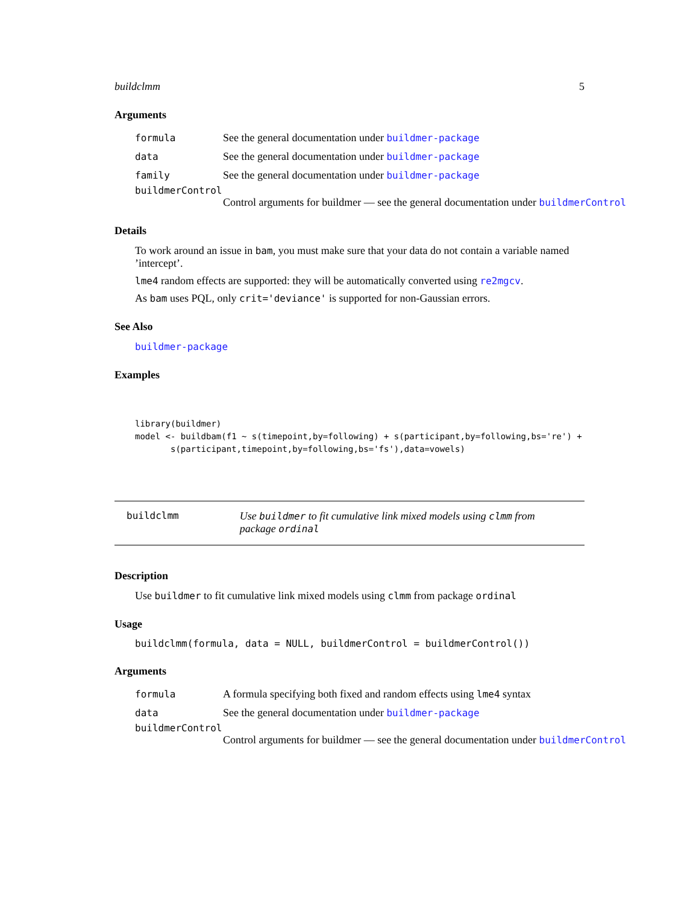buildclmm 5
Arguments
formula See the general documentation under buildmer-package
data See the general documentation under buildmer-package
family See the general documentation under buildmer-package
buildmerControl
Control arguments for buildmer — see the general documentation under buildmerControl
Details
To work around an issue in bam, you must make sure that your data do not contain a variable named ’intercept’.
lme4 random effects are supported: they will be automatically converted using re2mgcv.
As bam uses PQL, only crit='deviance' is supported for non-Gaussian errors.
See Also
buildmer-package
Examples
library(buildmer)
model <- buildbam(f1 ~ s(timepoint,by=following) + s(participant,by=following,bs='re') +
       s(participant,timepoint,by=following,bs='fs'),data=vowels)
buildclmm Use buildmer to fit cumulative link mixed models using clmm from package ordinal
Description
Use buildmer to fit cumulative link mixed models using clmm from package ordinal
Usage
buildclmm(formula, data = NULL, buildmerControl = buildmerControl())
Arguments
formula A formula specifying both fixed and random effects using lme4 syntax
data See the general documentation under buildmer-package
buildmerControl
Control arguments for buildmer — see the general documentation under buildmerControl